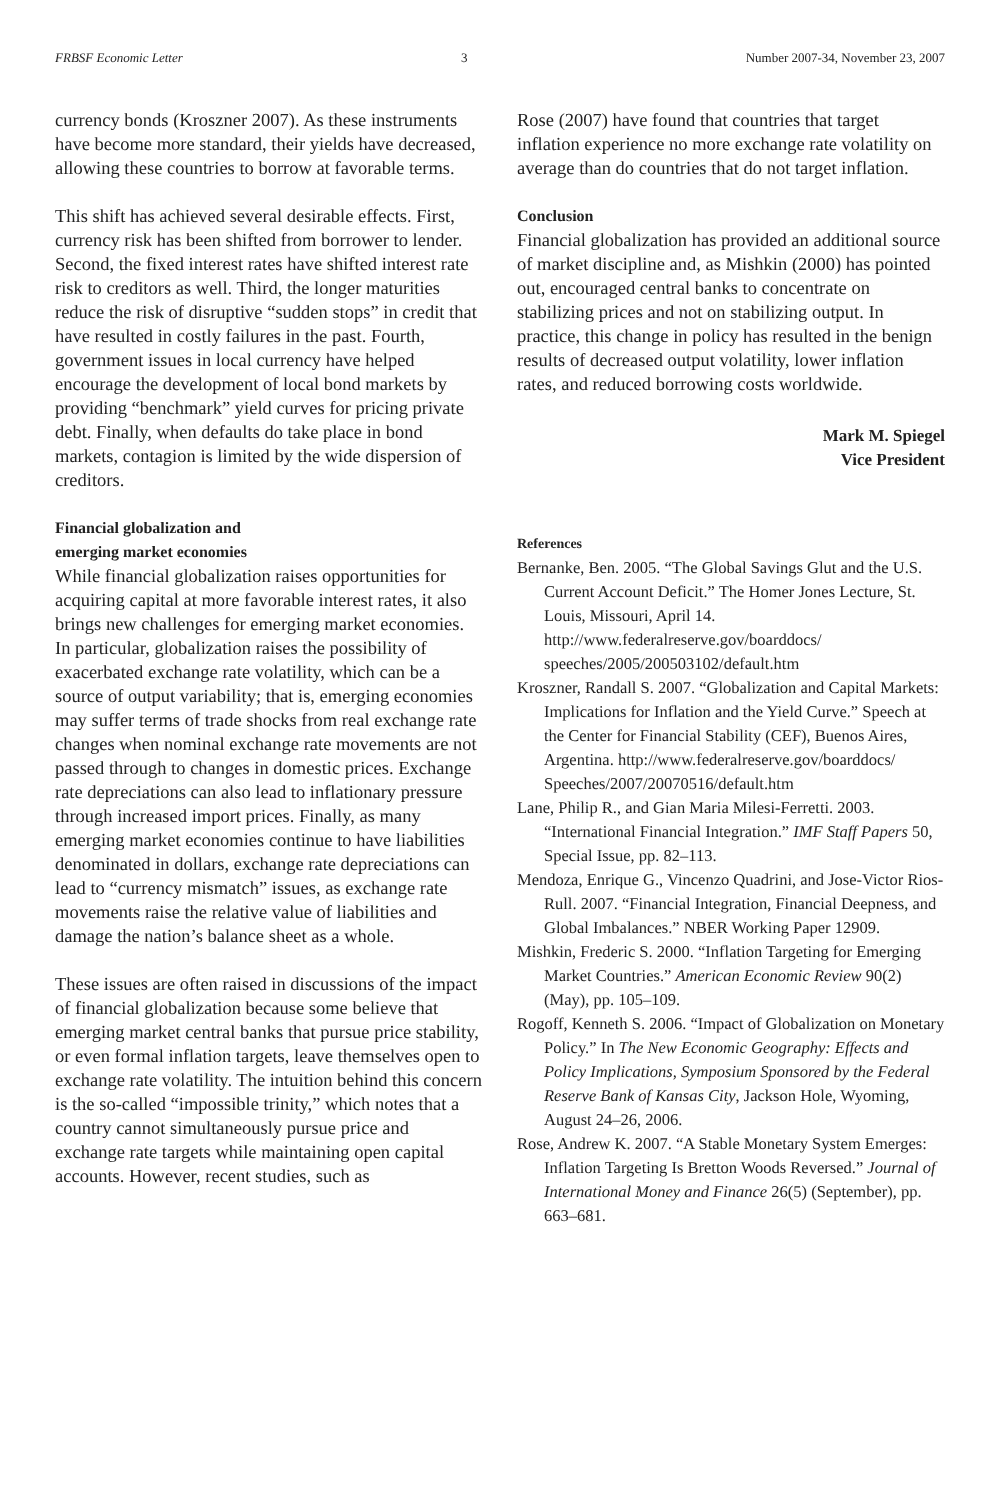FRBSF Economic Letter 3 Number 2007-34, November 23, 2007
currency bonds (Kroszner 2007). As these instruments have become more standard, their yields have decreased, allowing these countries to borrow at favorable terms.
This shift has achieved several desirable effects. First, currency risk has been shifted from borrower to lender. Second, the fixed interest rates have shifted interest rate risk to creditors as well. Third, the longer maturities reduce the risk of disruptive “sudden stops” in credit that have resulted in costly failures in the past. Fourth, government issues in local currency have helped encourage the development of local bond markets by providing “benchmark” yield curves for pricing private debt. Finally, when defaults do take place in bond markets, contagion is limited by the wide dispersion of creditors.
Financial globalization and
emerging market economies
While financial globalization raises opportunities for acquiring capital at more favorable interest rates, it also brings new challenges for emerging market economies. In particular, globalization raises the possibility of exacerbated exchange rate volatility, which can be a source of output variability; that is, emerging economies may suffer terms of trade shocks from real exchange rate changes when nominal exchange rate movements are not passed through to changes in domestic prices. Exchange rate depreciations can also lead to inflationary pressure through increased import prices. Finally, as many emerging market economies continue to have liabilities denominated in dollars, exchange rate depreciations can lead to “currency mismatch” issues, as exchange rate movements raise the relative value of liabilities and damage the nation’s balance sheet as a whole.
These issues are often raised in discussions of the impact of financial globalization because some believe that emerging market central banks that pursue price stability, or even formal inflation targets, leave themselves open to exchange rate volatility. The intuition behind this concern is the so-called “impossible trinity,” which notes that a country cannot simultaneously pursue price and exchange rate targets while maintaining open capital accounts. However, recent studies, such as
Rose (2007) have found that countries that target inflation experience no more exchange rate volatility on average than do countries that do not target inflation.
Conclusion
Financial globalization has provided an additional source of market discipline and, as Mishkin (2000) has pointed out, encouraged central banks to concentrate on stabilizing prices and not on stabilizing output. In practice, this change in policy has resulted in the benign results of decreased output volatility, lower inflation rates, and reduced borrowing costs worldwide.
Mark M. Spiegel
Vice President
References
Bernanke, Ben. 2005. “The Global Savings Glut and the U.S. Current Account Deficit.” The Homer Jones Lecture, St. Louis, Missouri, April 14. http://www.federalreserve.gov/boarddocs/ speeches/2005/200503102/default.htm
Kroszner, Randall S. 2007. “Globalization and Capital Markets: Implications for Inflation and the Yield Curve.” Speech at the Center for Financial Stability (CEF), Buenos Aires, Argentina. http://www.federalreserve.gov/boarddocs/ Speeches/2007/20070516/default.htm
Lane, Philip R., and Gian Maria Milesi-Ferretti. 2003. “International Financial Integration.” IMF Staff Papers 50, Special Issue, pp. 82–113.
Mendoza, Enrique G., Vincenzo Quadrini, and Jose-Victor Rios-Rull. 2007. “Financial Integration, Financial Deepness, and Global Imbalances.” NBER Working Paper 12909.
Mishkin, Frederic S. 2000. “Inflation Targeting for Emerging Market Countries.” American Economic Review 90(2) (May), pp. 105–109.
Rogoff, Kenneth S. 2006. “Impact of Globalization on Monetary Policy.” In The New Economic Geography: Effects and Policy Implications, Symposium Sponsored by the Federal Reserve Bank of Kansas City, Jackson Hole, Wyoming, August 24–26, 2006.
Rose, Andrew K. 2007. “A Stable Monetary System Emerges: Inflation Targeting Is Bretton Woods Reversed.” Journal of International Money and Finance 26(5) (September), pp. 663–681.